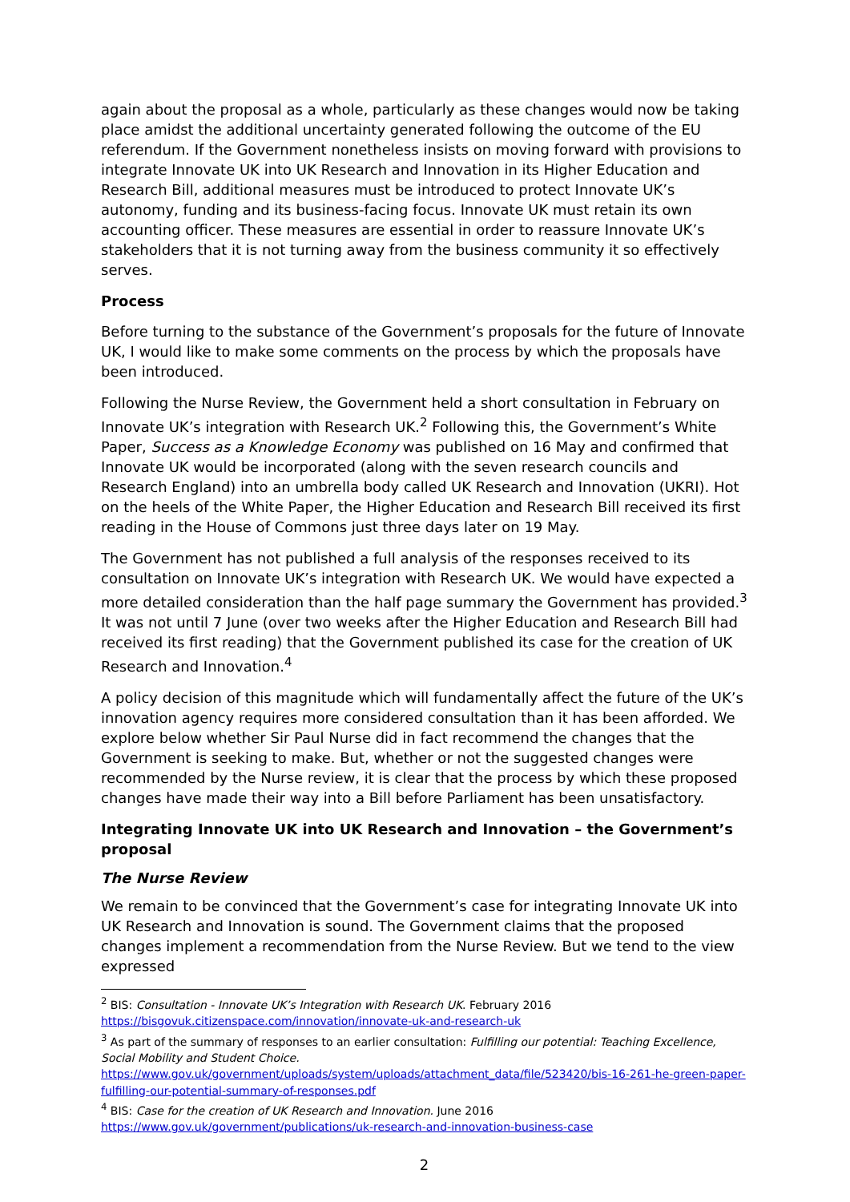again about the proposal as a whole, particularly as these changes would now be taking place amidst the additional uncertainty generated following the outcome of the EU referendum. If the Government nonetheless insists on moving forward with provisions to integrate Innovate UK into UK Research and Innovation in its Higher Education and Research Bill, additional measures must be introduced to protect Innovate UK’s autonomy, funding and its business-facing focus. Innovate UK must retain its own accounting officer. These measures are essential in order to reassure Innovate UK’s stakeholders that it is not turning away from the business community it so effectively serves.
Process
Before turning to the substance of the Government’s proposals for the future of Innovate UK, I would like to make some comments on the process by which the proposals have been introduced.
Following the Nurse Review, the Government held a short consultation in February on Innovate UK’s integration with Research UK.<sup>2</sup> Following this, the Government’s White Paper, Success as a Knowledge Economy was published on 16 May and confirmed that Innovate UK would be incorporated (along with the seven research councils and Research England) into an umbrella body called UK Research and Innovation (UKRI). Hot on the heels of the White Paper, the Higher Education and Research Bill received its first reading in the House of Commons just three days later on 19 May.
The Government has not published a full analysis of the responses received to its consultation on Innovate UK’s integration with Research UK. We would have expected a more detailed consideration than the half page summary the Government has provided.<sup>3</sup> It was not until 7 June (over two weeks after the Higher Education and Research Bill had received its first reading) that the Government published its case for the creation of UK Research and Innovation.<sup>4</sup>
A policy decision of this magnitude which will fundamentally affect the future of the UK’s innovation agency requires more considered consultation than it has been afforded. We explore below whether Sir Paul Nurse did in fact recommend the changes that the Government is seeking to make. But, whether or not the suggested changes were recommended by the Nurse review, it is clear that the process by which these proposed changes have made their way into a Bill before Parliament has been unsatisfactory.
Integrating Innovate UK into UK Research and Innovation – the Government’s proposal
The Nurse Review
We remain to be convinced that the Government’s case for integrating Innovate UK into UK Research and Innovation is sound. The Government claims that the proposed changes implement a recommendation from the Nurse Review. But we tend to the view expressed
<sup>2</sup> BIS: Consultation - Innovate UK’s Integration with Research UK. February 2016
https://bisgovuk.citizenspace.com/innovation/innovate-uk-and-research-uk
<sup>3</sup> As part of the summary of responses to an earlier consultation: Fulfilling our potential: Teaching Excellence, Social Mobility and Student Choice.
https://www.gov.uk/government/uploads/system/uploads/attachment_data/file/523420/bis-16-261-he-green-paper-fulfilling-our-potential-summary-of-responses.pdf
<sup>4</sup> BIS: Case for the creation of UK Research and Innovation. June 2016
https://www.gov.uk/government/publications/uk-research-and-innovation-business-case
2